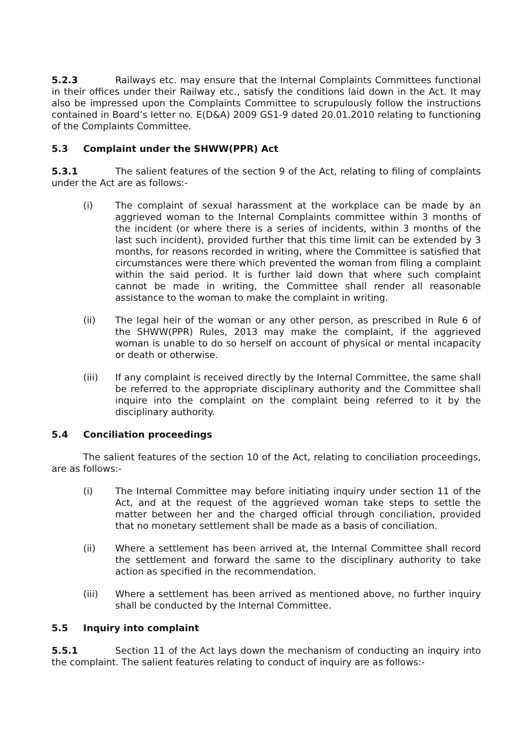5.2.3 Railways etc. may ensure that the Internal Complaints Committees functional in their offices under their Railway etc., satisfy the conditions laid down in the Act. It may also be impressed upon the Complaints Committee to scrupulously follow the instructions contained in Board’s letter no. E(D&A) 2009 GS1-9 dated 20.01.2010 relating to functioning of the Complaints Committee.
5.3 Complaint under the SHWW(PPR) Act
5.3.1 The salient features of the section 9 of the Act, relating to filing of complaints under the Act are as follows:-
(i) The complaint of sexual harassment at the workplace can be made by an aggrieved woman to the Internal Complaints committee within 3 months of the incident (or where there is a series of incidents, within 3 months of the last such incident), provided further that this time limit can be extended by 3 months, for reasons recorded in writing, where the Committee is satisfied that circumstances were there which prevented the woman from filing a complaint within the said period. It is further laid down that where such complaint cannot be made in writing, the Committee shall render all reasonable assistance to the woman to make the complaint in writing.
(ii) The legal heir of the woman or any other person, as prescribed in Rule 6 of the SHWW(PPR) Rules, 2013 may make the complaint, if the aggrieved woman is unable to do so herself on account of physical or mental incapacity or death or otherwise.
(iii) If any complaint is received directly by the Internal Committee, the same shall be referred to the appropriate disciplinary authority and the Committee shall inquire into the complaint on the complaint being referred to it by the disciplinary authority.
5.4 Conciliation proceedings
The salient features of the section 10 of the Act, relating to conciliation proceedings, are as follows:-
(i) The Internal Committee may before initiating inquiry under section 11 of the Act, and at the request of the aggrieved woman take steps to settle the matter between her and the charged official through conciliation, provided that no monetary settlement shall be made as a basis of conciliation.
(ii) Where a settlement has been arrived at, the Internal Committee shall record the settlement and forward the same to the disciplinary authority to take action as specified in the recommendation.
(iii) Where a settlement has been arrived as mentioned above, no further inquiry shall be conducted by the Internal Committee.
5.5 Inquiry into complaint
5.5.1 Section 11 of the Act lays down the mechanism of conducting an inquiry into the complaint. The salient features relating to conduct of inquiry are as follows:-